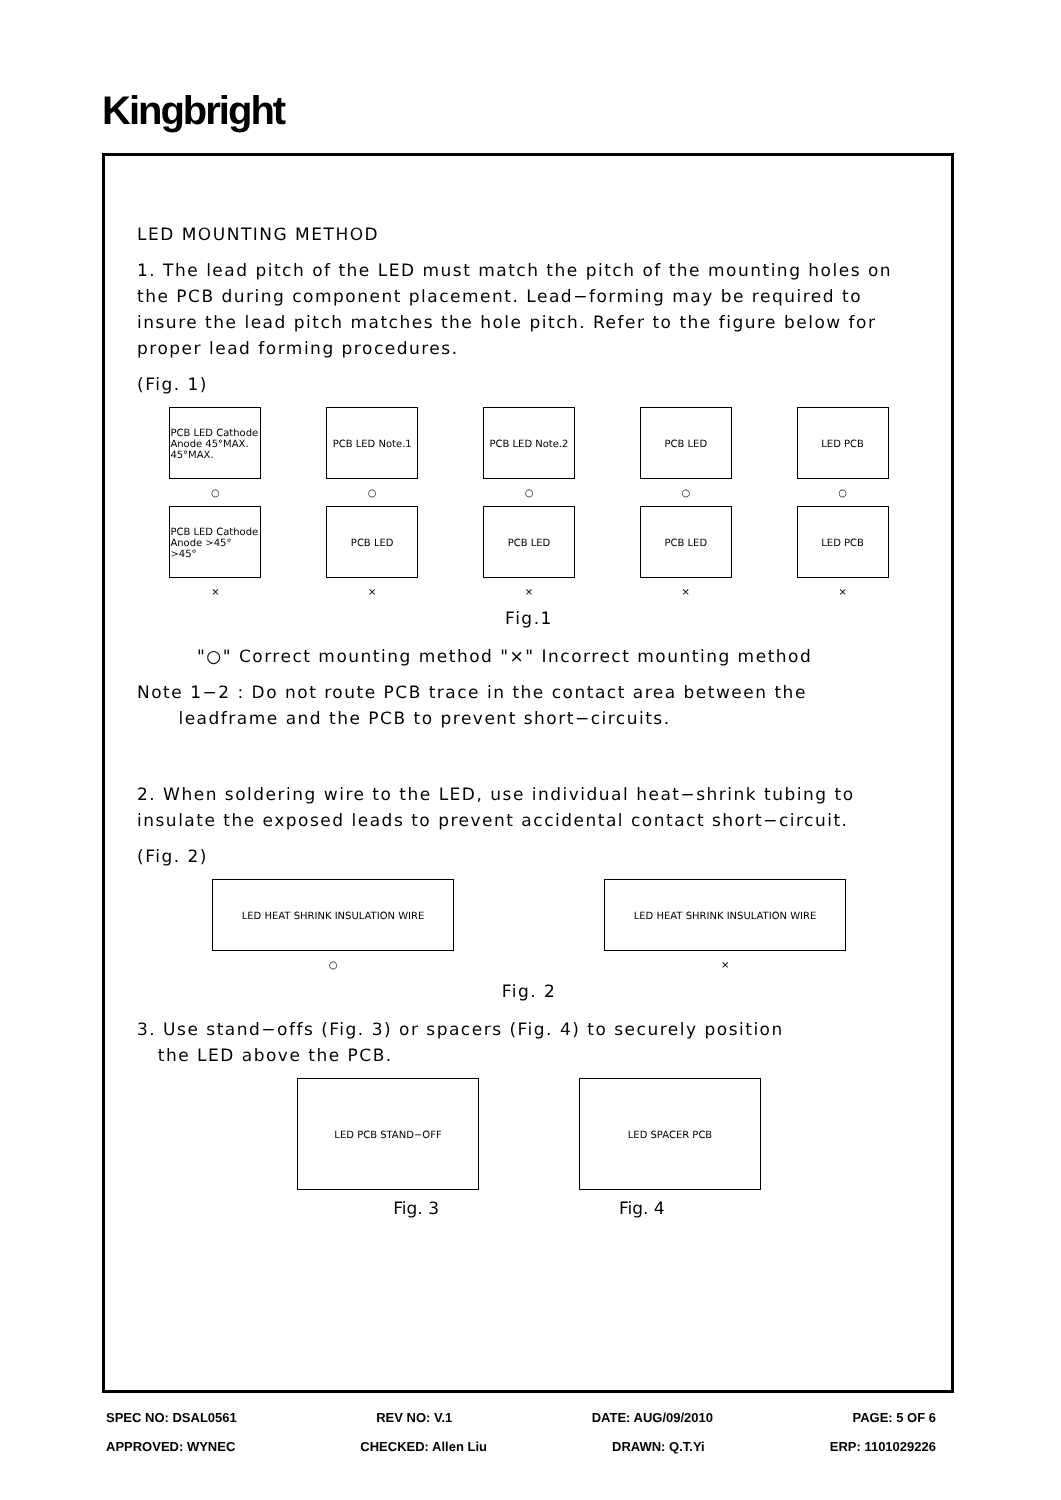Kingbright
LED MOUNTING METHOD
1. The lead pitch of the LED must match the pitch of the mounting holes on the PCB during component placement. Lead−forming may be required to insure the lead pitch matches the hole pitch. Refer to the figure below for proper lead forming procedures.
(Fig. 1)
PCB LED Cathode Anode 45°MAX. 45°MAX.
PCB LED Note.1
PCB LED Note.2
PCB LED LED PCB
○ ○ ○ ○ ○
PCB LED Cathode Anode >45° >45°
PCB LED PCB LED PCB LED LED PCB
× × × × ×
Fig.1
"○" Correct mounting method "×" Incorrect mounting method
Note 1−2 : Do not route PCB trace in the contact area between the
leadframe and the PCB to prevent short−circuits.
2. When soldering wire to the LED, use individual heat−shrink tubing to insulate the exposed leads to prevent accidental contact short−circuit.
(Fig. 2)
LED HEAT SHRINK INSULATION WIRE LED HEAT SHRINK INSULATION WIRE
○ ×
Fig. 2
3. Use stand−offs (Fig. 3) or spacers (Fig. 4) to securely position
the LED above the PCB.
LED PCB STAND−OFF LED SPACER PCB
Fig. 3 Fig. 4
SPEC NO: DSAL0561 REV NO: V.1 DATE: AUG/09/2010 PAGE: 5 OF 6
APPROVED: WYNEC CHECKED: Allen Liu DRAWN: Q.T.Yi ERP: 1101029226